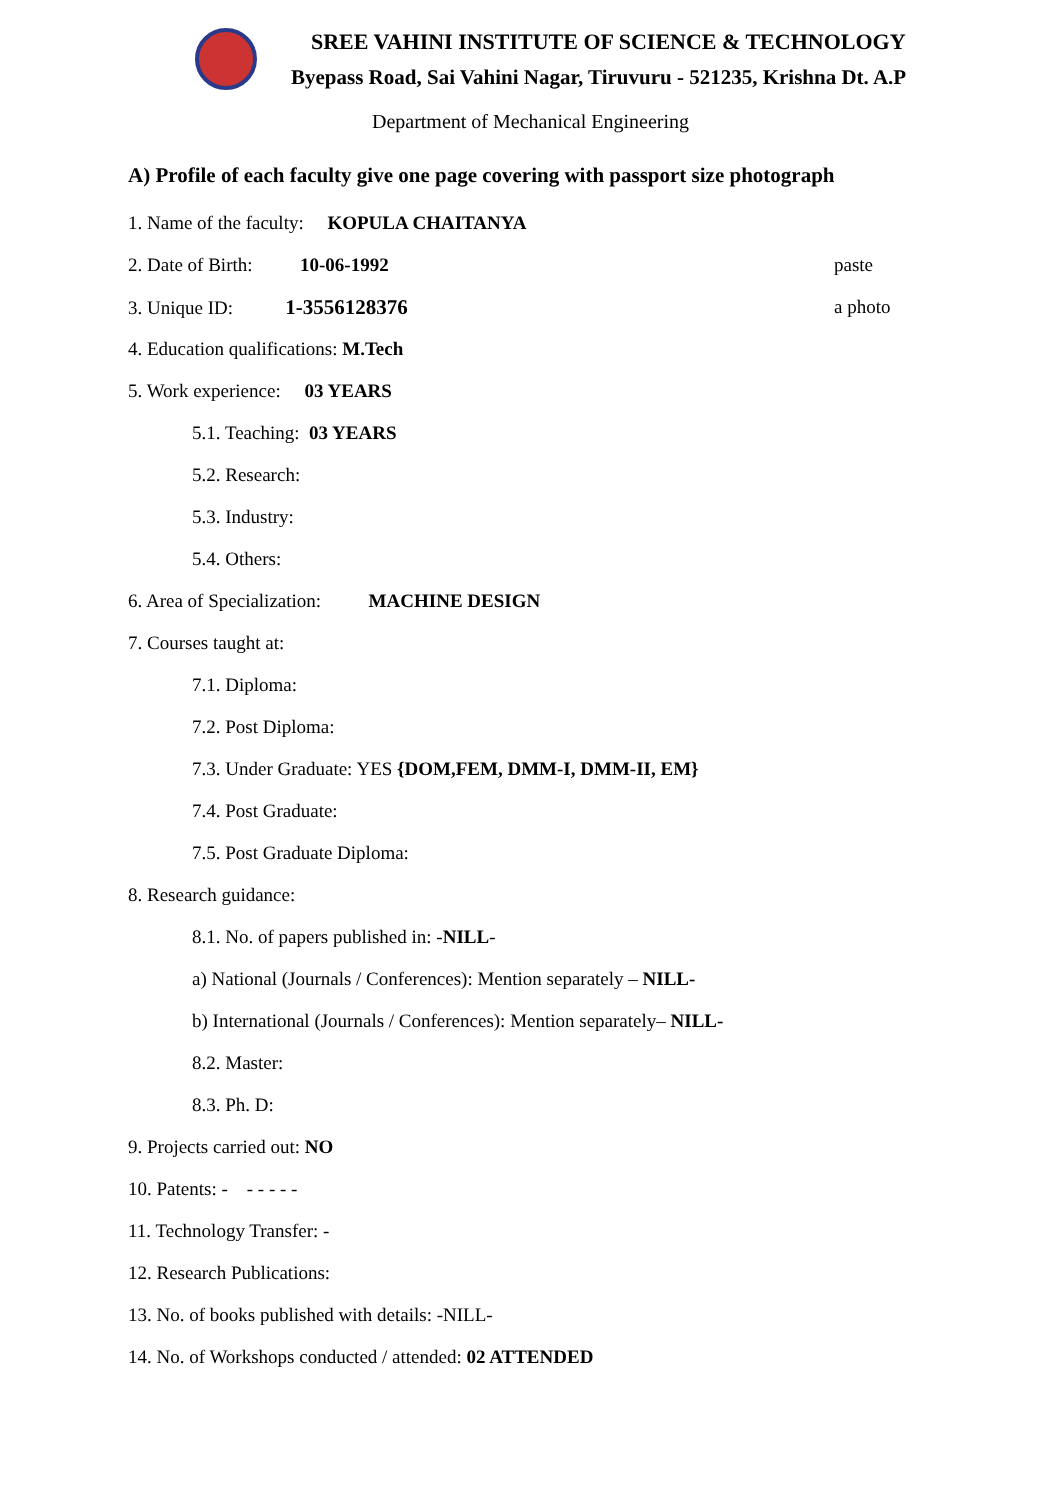SREE VAHINI INSTITUTE OF SCIENCE & TECHNOLOGY
Byepass Road, Sai Vahini Nagar, Tiruvuru - 521235, Krishna Dt. A.P
Department of Mechanical Engineering
A) Profile of each faculty give one page covering with passport size photograph
1. Name of the faculty: KOPULA CHAITANYA
2. Date of Birth: 10-06-1992 paste
3. Unique ID: 1-3556128376 a photo
4. Education qualifications: M.Tech
5. Work experience: 03 YEARS
5.1. Teaching: 03 YEARS
5.2. Research:
5.3. Industry:
5.4. Others:
6. Area of Specialization: MACHINE DESIGN
7. Courses taught at:
7.1. Diploma:
7.2. Post Diploma:
7.3. Under Graduate: YES {DOM,FEM, DMM-I, DMM-II, EM}
7.4. Post Graduate:
7.5. Post Graduate Diploma:
8. Research guidance:
8.1. No. of papers published in: -NILL-
a) National (Journals / Conferences): Mention separately – NILL-
b) International (Journals / Conferences): Mention separately– NILL-
8.2. Master:
8.3. Ph. D:
9. Projects carried out: NO
10. Patents: - - - - - -
11. Technology Transfer: -
12. Research Publications:
13. No. of books published with details: -NILL-
14. No. of Workshops conducted / attended: 02 ATTENDED